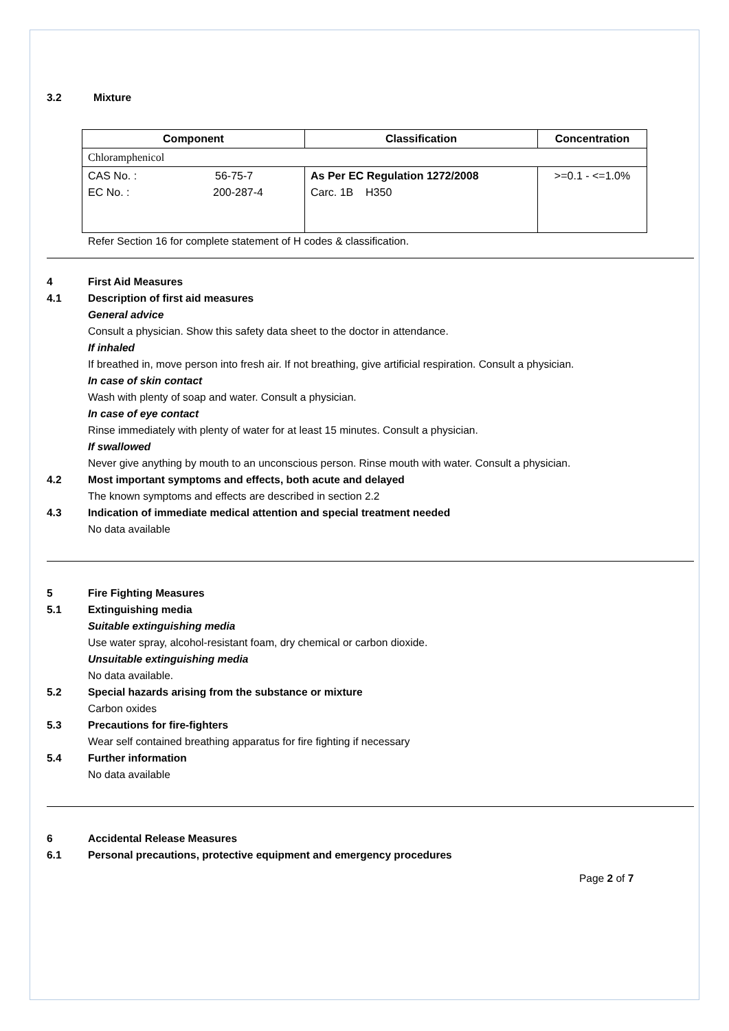3.2 Mixture
| Component | Classification | Concentration |
| --- | --- | --- |
| Chloramphenicol | | |
| CAS No. : 56-75-7 EC No. : 200-287-4 | As Per EC Regulation 1272/2008 Carc. 1B H350 | >=0.1 - <=1.0% |
Refer Section 16 for complete statement of H codes & classification.
4 First Aid Measures
4.1 Description of first aid measures
General advice
Consult a physician. Show this safety data sheet to the doctor in attendance.
If inhaled
If breathed in, move person into fresh air. If not breathing, give artificial respiration. Consult a physician.
In case of skin contact
Wash with plenty of soap and water. Consult a physician.
In case of eye contact
Rinse immediately with plenty of water for at least 15 minutes. Consult a physician.
If swallowed
Never give anything by mouth to an unconscious person. Rinse mouth with water. Consult a physician.
4.2 Most important symptoms and effects, both acute and delayed
The known symptoms and effects are described in section 2.2
4.3 Indication of immediate medical attention and special treatment needed
No data available
5 Fire Fighting Measures
5.1 Extinguishing media
Suitable extinguishing media
Use water spray, alcohol-resistant foam, dry chemical or carbon dioxide.
Unsuitable extinguishing media
No data available.
5.2 Special hazards arising from the substance or mixture
Carbon oxides
5.3 Precautions for fire-fighters
Wear self contained breathing apparatus for fire fighting if necessary
5.4 Further information
No data available
6 Accidental Release Measures
6.1 Personal precautions, protective equipment and emergency procedures
Page 2 of 7